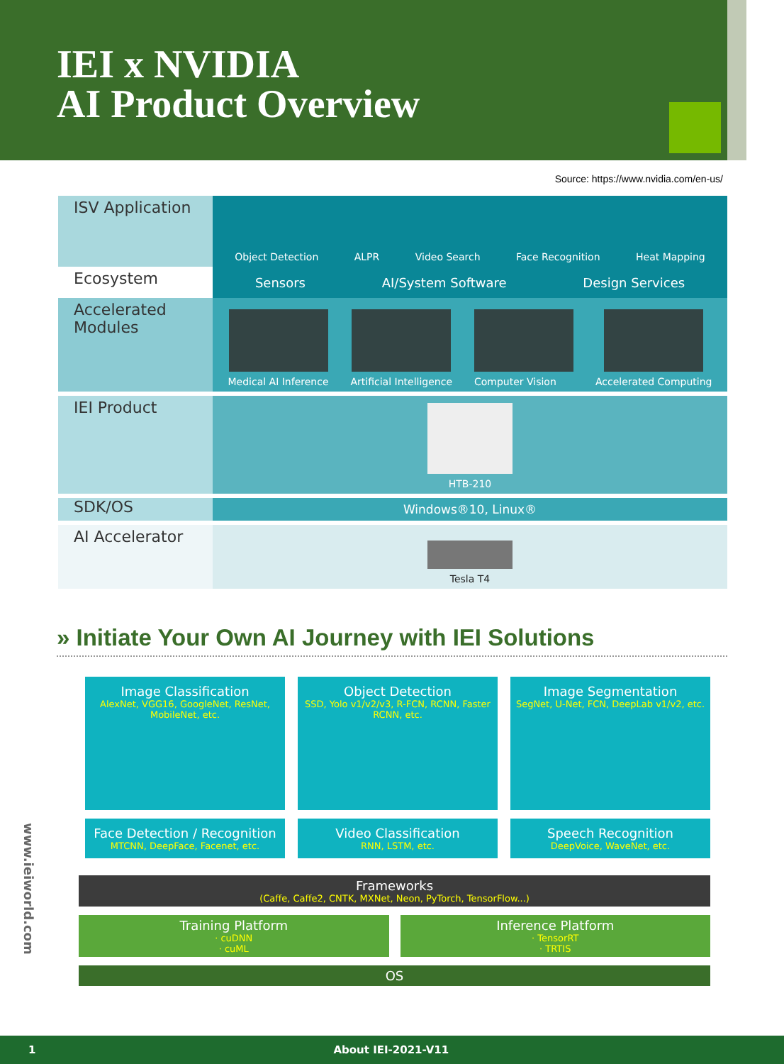IEI x NVIDIA
AI Product Overview
Source: https://www.nvidia.com/en-us/
ISV Application
Object Detection ALPR Video Search Face Recognition Heat Mapping
Ecosystem
Sensors AI/System Software Design Services
Accelerated
Modules
Medical AI Inference
Artificial Intelligence
Computer Vision
Accelerated Computing
IEI Product
HTB-210
SDK/OS
Windows®10, Linux®
AI Accelerator
Tesla T4
» Initiate Your Own AI Journey with IEI Solutions
Image Classification
AlexNet, VGG16, GoogleNet, ResNet, MobileNet, etc.
Object Detection
SSD, Yolo v1/v2/v3, R-FCN, RCNN, Faster RCNN, etc.
Image Segmentation
SegNet, U-Net, FCN, DeepLab v1/v2, etc.
Face Detection / Recognition
MTCNN, DeepFace, Facenet, etc.
Video Classification
RNN, LSTM, etc.
Speech Recognition
DeepVoice, WaveNet, etc.
Frameworks
(Caffe, Caffe2, CNTK, MXNet, Neon, PyTorch, TensorFlow...)
Training Platform
· cuDNN
· cuML
Inference Platform
· TensorRT
· TRTIS
OS
www.ieiworld.com
1 About IEI-2021-V11